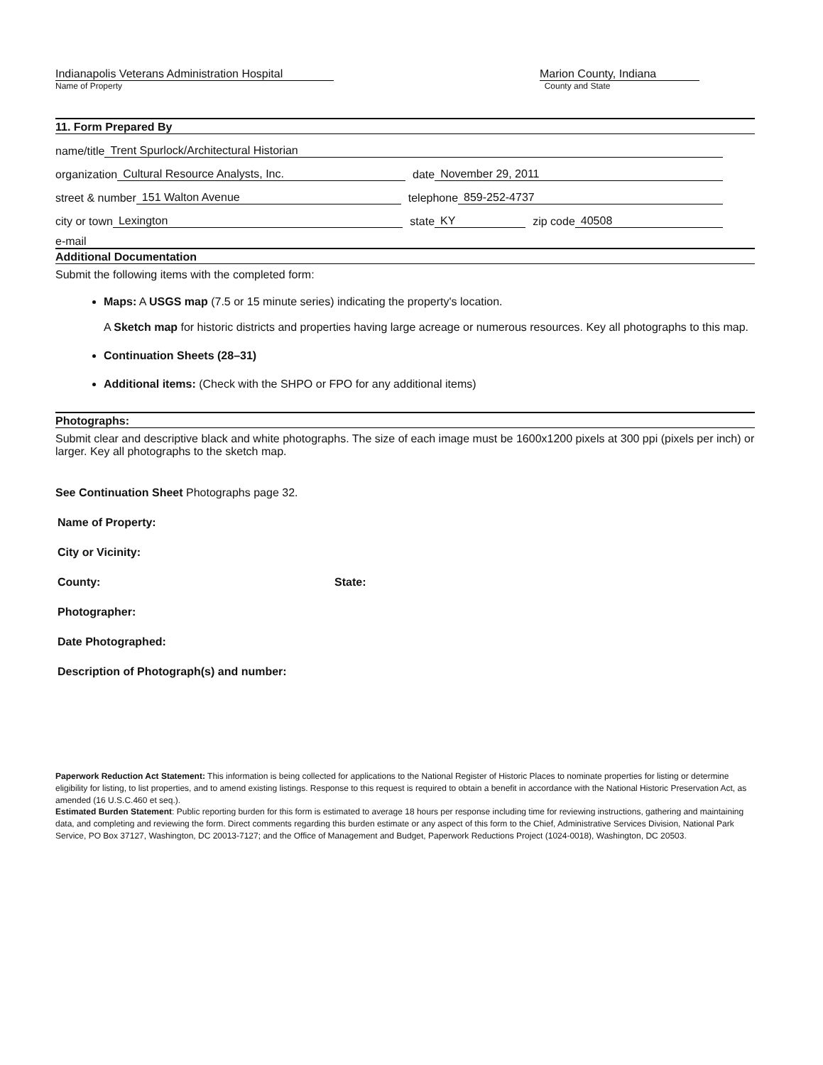Indianapolis Veterans Administration Hospital
Name of Property
Marion County, Indiana
County and State
11. Form Prepared By
name/title Trent Spurlock/Architectural Historian
organization Cultural Resource Analysts, Inc. date November 29, 2011
street & number 151 Walton Avenue telephone 859-252-4737
city or town Lexington state KY zip code 40508
e-mail
Additional Documentation
Submit the following items with the completed form:
Maps: A USGS map (7.5 or 15 minute series) indicating the property's location.
A Sketch map for historic districts and properties having large acreage or numerous resources. Key all photographs to this map.
Continuation Sheets (28–31)
Additional items: (Check with the SHPO or FPO for any additional items)
Photographs:
Submit clear and descriptive black and white photographs. The size of each image must be 1600x1200 pixels at 300 ppi (pixels per inch) or larger. Key all photographs to the sketch map.
See Continuation Sheet Photographs page 32.
Name of Property:
City or Vicinity:
County: State:
Photographer:
Date Photographed:
Description of Photograph(s) and number:
Paperwork Reduction Act Statement: This information is being collected for applications to the National Register of Historic Places to nominate properties for listing or determine eligibility for listing, to list properties, and to amend existing listings. Response to this request is required to obtain a benefit in accordance with the National Historic Preservation Act, as amended (16 U.S.C.460 et seq.).
Estimated Burden Statement: Public reporting burden for this form is estimated to average 18 hours per response including time for reviewing instructions, gathering and maintaining data, and completing and reviewing the form. Direct comments regarding this burden estimate or any aspect of this form to the Chief, Administrative Services Division, National Park Service, PO Box 37127, Washington, DC 20013-7127; and the Office of Management and Budget, Paperwork Reductions Project (1024-0018), Washington, DC 20503.